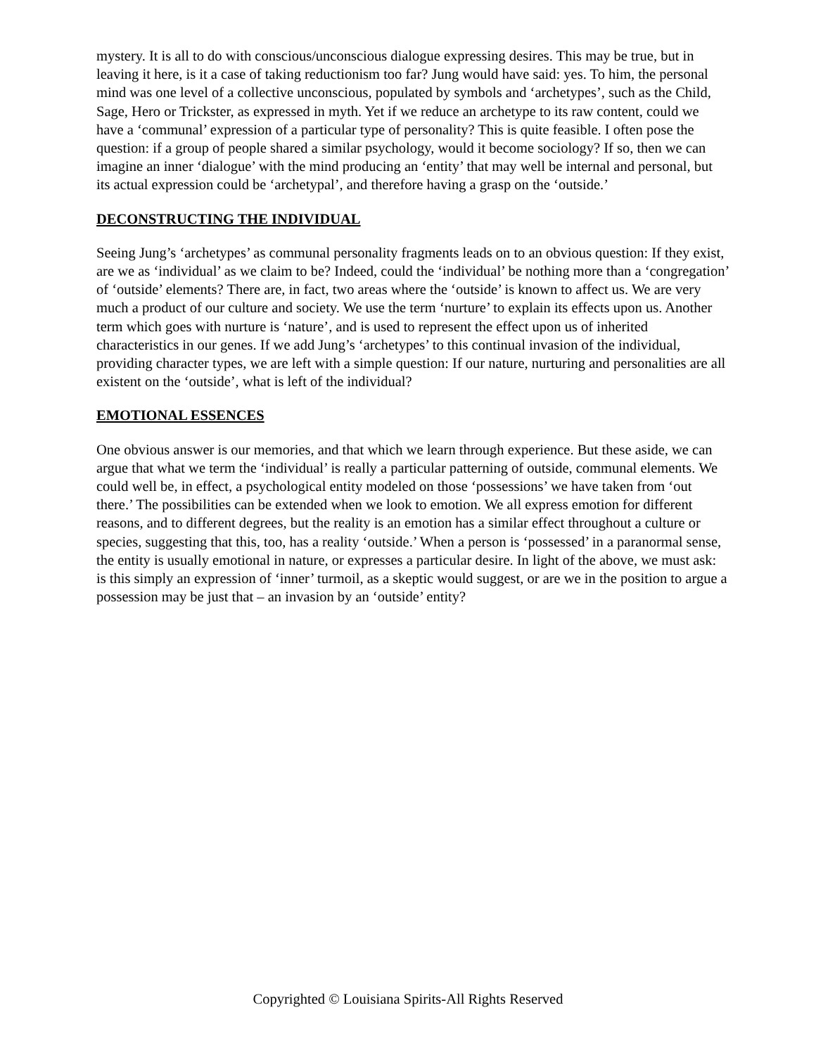mystery. It is all to do with conscious/unconscious dialogue expressing desires. This may be true, but in leaving it here, is it a case of taking reductionism too far? Jung would have said: yes. To him, the personal mind was one level of a collective unconscious, populated by symbols and ‘archetypes’, such as the Child, Sage, Hero or Trickster, as expressed in myth. Yet if we reduce an archetype to its raw content, could we have a ‘communal’ expression of a particular type of personality? This is quite feasible. I often pose the question: if a group of people shared a similar psychology, would it become sociology? If so, then we can imagine an inner ‘dialogue’ with the mind producing an ‘entity’ that may well be internal and personal, but its actual expression could be ‘archetypal’, and therefore having a grasp on the ‘outside.’
DECONSTRUCTING THE INDIVIDUAL
Seeing Jung’s ‘archetypes’ as communal personality fragments leads on to an obvious question: If they exist, are we as ‘individual’ as we claim to be? Indeed, could the ‘individual’ be nothing more than a ‘congregation’ of ‘outside’ elements? There are, in fact, two areas where the ‘outside’ is known to affect us. We are very much a product of our culture and society. We use the term ‘nurture’ to explain its effects upon us. Another term which goes with nurture is ‘nature’, and is used to represent the effect upon us of inherited characteristics in our genes. If we add Jung’s ‘archetypes’ to this continual invasion of the individual, providing character types, we are left with a simple question: If our nature, nurturing and personalities are all existent on the ‘outside’, what is left of the individual?
EMOTIONAL ESSENCES
One obvious answer is our memories, and that which we learn through experience. But these aside, we can argue that what we term the ‘individual’ is really a particular patterning of outside, communal elements. We could well be, in effect, a psychological entity modeled on those ‘possessions’ we have taken from ‘out there.’ The possibilities can be extended when we look to emotion. We all express emotion for different reasons, and to different degrees, but the reality is an emotion has a similar effect throughout a culture or species, suggesting that this, too, has a reality ‘outside.’ When a person is ‘possessed’ in a paranormal sense, the entity is usually emotional in nature, or expresses a particular desire. In light of the above, we must ask: is this simply an expression of ‘inner’ turmoil, as a skeptic would suggest, or are we in the position to argue a possession may be just that – an invasion by an ‘outside’ entity?
Copyrighted © Louisiana Spirits-All Rights Reserved